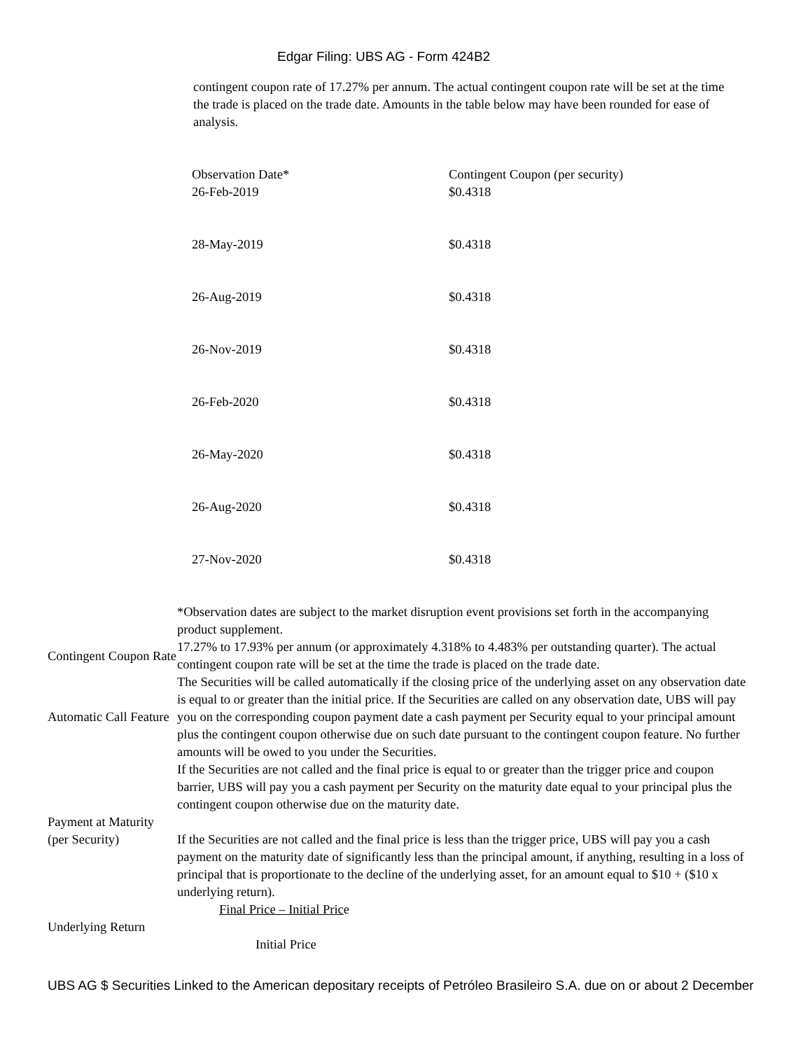Edgar Filing: UBS AG - Form 424B2
contingent coupon rate of 17.27% per annum. The actual contingent coupon rate will be set at the time the trade is placed on the trade date. Amounts in the table below may have been rounded for ease of analysis.
| Observation Date* | Contingent Coupon (per security) |
| 26-Feb-2019 | $0.4318 |
| 28-May-2019 | $0.4318 |
| 26-Aug-2019 | $0.4318 |
| 26-Nov-2019 | $0.4318 |
| 26-Feb-2020 | $0.4318 |
| 26-May-2020 | $0.4318 |
| 26-Aug-2020 | $0.4318 |
| 27-Nov-2020 | $0.4318 |
| | *Observation dates are subject to the market disruption event provisions set forth in the accompanying product supplement. |
| Contingent Coupon Rate | 17.27% to 17.93% per annum (or approximately 4.318% to 4.483% per outstanding quarter). The actual contingent coupon rate will be set at the time the trade is placed on the trade date. |
| Automatic Call Feature | The Securities will be called automatically if the closing price of the underlying asset on any observation date is equal to or greater than the initial price. If the Securities are called on any observation date, UBS will pay you on the corresponding coupon payment date a cash payment per Security equal to your principal amount plus the contingent coupon otherwise due on such date pursuant to the contingent coupon feature. No further amounts will be owed to you under the Securities. |
| Payment at Maturity (per Security) | If the Securities are not called and the final price is equal to or greater than the trigger price and coupon barrier, UBS will pay you a cash payment per Security on the maturity date equal to your principal plus the contingent coupon otherwise due on the maturity date. If the Securities are not called and the final price is less than the trigger price, UBS will pay you a cash payment on the maturity date of significantly less than the principal amount, if anything, resulting in a loss of principal that is proportionate to the decline of the underlying asset, for an amount equal to $10 + ($10 x underlying return). |
| Underlying Return | Final Price – Initial Pric e Initial Price |
UBS AG $ Securities Linked to the American depositary receipts of Petróleo Brasileiro S.A. due on or about 2 December